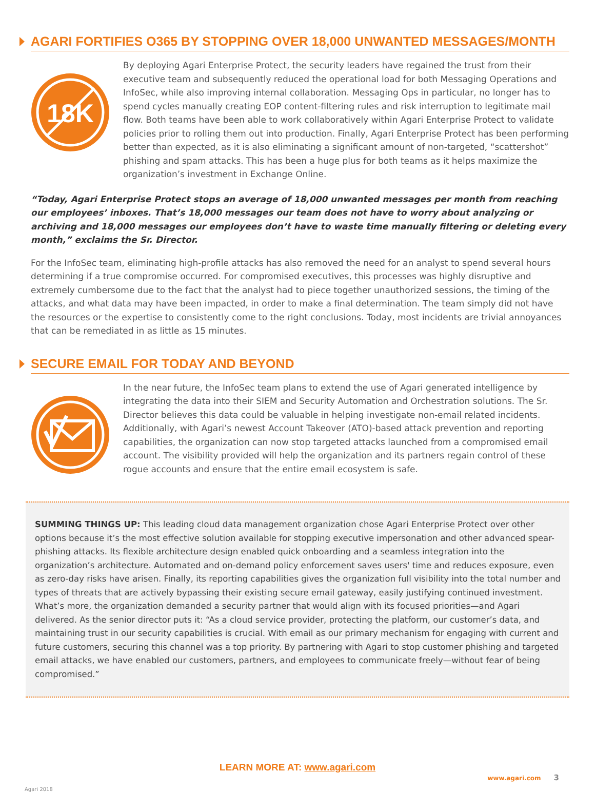AGARI FORTIFIES O365 BY STOPPING OVER 18,000 UNWANTED MESSAGES/MONTH
18K
By deploying Agari Enterprise Protect, the security leaders have regained the trust from their executive team and subsequently reduced the operational load for both Messaging Operations and InfoSec, while also improving internal collaboration. Messaging Ops in particular, no longer has to spend cycles manually creating EOP content-filtering rules and risk interruption to legitimate mail flow. Both teams have been able to work collaboratively within Agari Enterprise Protect to validate policies prior to rolling them out into production. Finally, Agari Enterprise Protect has been performing better than expected, as it is also eliminating a significant amount of non-targeted, “scattershot” phishing and spam attacks. This has been a huge plus for both teams as it helps maximize the organization’s investment in Exchange Online.
“Today, Agari Enterprise Protect stops an average of 18,000 unwanted messages per month from reaching our employees’ inboxes. That’s 18,000 messages our team does not have to worry about analyzing or archiving and 18,000 messages our employees don’t have to waste time manually filtering or deleting every month,” exclaims the Sr. Director.
For the InfoSec team, eliminating high-profile attacks has also removed the need for an analyst to spend several hours determining if a true compromise occurred. For compromised executives, this processes was highly disruptive and extremely cumbersome due to the fact that the analyst had to piece together unauthorized sessions, the timing of the attacks, and what data may have been impacted, in order to make a final determination. The team simply did not have the resources or the expertise to consistently come to the right conclusions. Today, most incidents are trivial annoyances that can be remediated in as little as 15 minutes.
SECURE EMAIL FOR TODAY AND BEYOND
In the near future, the InfoSec team plans to extend the use of Agari generated intelligence by integrating the data into their SIEM and Security Automation and Orchestration solutions. The Sr. Director believes this data could be valuable in helping investigate non-email related incidents. Additionally, with Agari’s newest Account Takeover (ATO)-based attack prevention and reporting capabilities, the organization can now stop targeted attacks launched from a compromised email account. The visibility provided will help the organization and its partners regain control of these rogue accounts and ensure that the entire email ecosystem is safe.
SUMMING THINGS UP: This leading cloud data management organization chose Agari Enterprise Protect over other options because it’s the most effective solution available for stopping executive impersonation and other advanced spear-phishing attacks. Its flexible architecture design enabled quick onboarding and a seamless integration into the organization’s architecture. Automated and on-demand policy enforcement saves users' time and reduces exposure, even as zero-day risks have arisen. Finally, its reporting capabilities gives the organization full visibility into the total number and types of threats that are actively bypassing their existing secure email gateway, easily justifying continued investment. What’s more, the organization demanded a security partner that would align with its focused priorities—and Agari delivered. As the senior director puts it: “As a cloud service provider, protecting the platform, our customer’s data, and maintaining trust in our security capabilities is crucial. With email as our primary mechanism for engaging with current and future customers, securing this channel was a top priority. By partnering with Agari to stop customer phishing and targeted email attacks, we have enabled our customers, partners, and employees to communicate freely—without fear of being compromised.”
LEARN MORE AT: www.agari.com
Agari 2018 www.agari.com 3